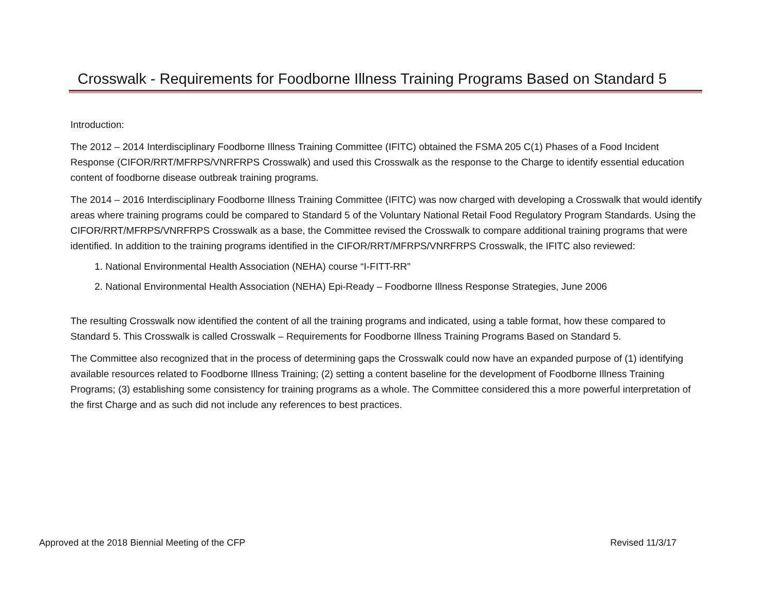Crosswalk - Requirements for Foodborne Illness Training Programs Based on Standard 5
Introduction:
The 2012 – 2014 Interdisciplinary Foodborne Illness Training Committee (IFITC) obtained the FSMA 205 C(1) Phases of a Food Incident Response (CIFOR/RRT/MFRPS/VNRFRPS Crosswalk) and used this Crosswalk as the response to the Charge to identify essential education content of foodborne disease outbreak training programs.
The 2014 – 2016 Interdisciplinary Foodborne Illness Training Committee (IFITC) was now charged with developing a Crosswalk that would identify areas where training programs could be compared to Standard 5 of the Voluntary National Retail Food Regulatory Program Standards. Using the CIFOR/RRT/MFRPS/VNRFRPS Crosswalk as a base, the Committee revised the Crosswalk to compare additional training programs that were identified. In addition to the training programs identified in the CIFOR/RRT/MFRPS/VNRFRPS Crosswalk, the IFITC also reviewed:
1. National Environmental Health Association (NEHA) course “I-FITT-RR”
2. National Environmental Health Association (NEHA) Epi-Ready – Foodborne Illness Response Strategies, June 2006
The resulting Crosswalk now identified the content of all the training programs and indicated, using a table format, how these compared to Standard 5. This Crosswalk is called Crosswalk – Requirements for Foodborne Illness Training Programs Based on Standard 5.
The Committee also recognized that in the process of determining gaps the Crosswalk could now have an expanded purpose of (1) identifying available resources related to Foodborne Illness Training; (2) setting a content baseline for the development of Foodborne Illness Training Programs; (3) establishing some consistency for training programs as a whole. The Committee considered this a more powerful interpretation of the first Charge and as such did not include any references to best practices.
Approved at the 2018 Biennial Meeting of the CFP Revised 11/3/17